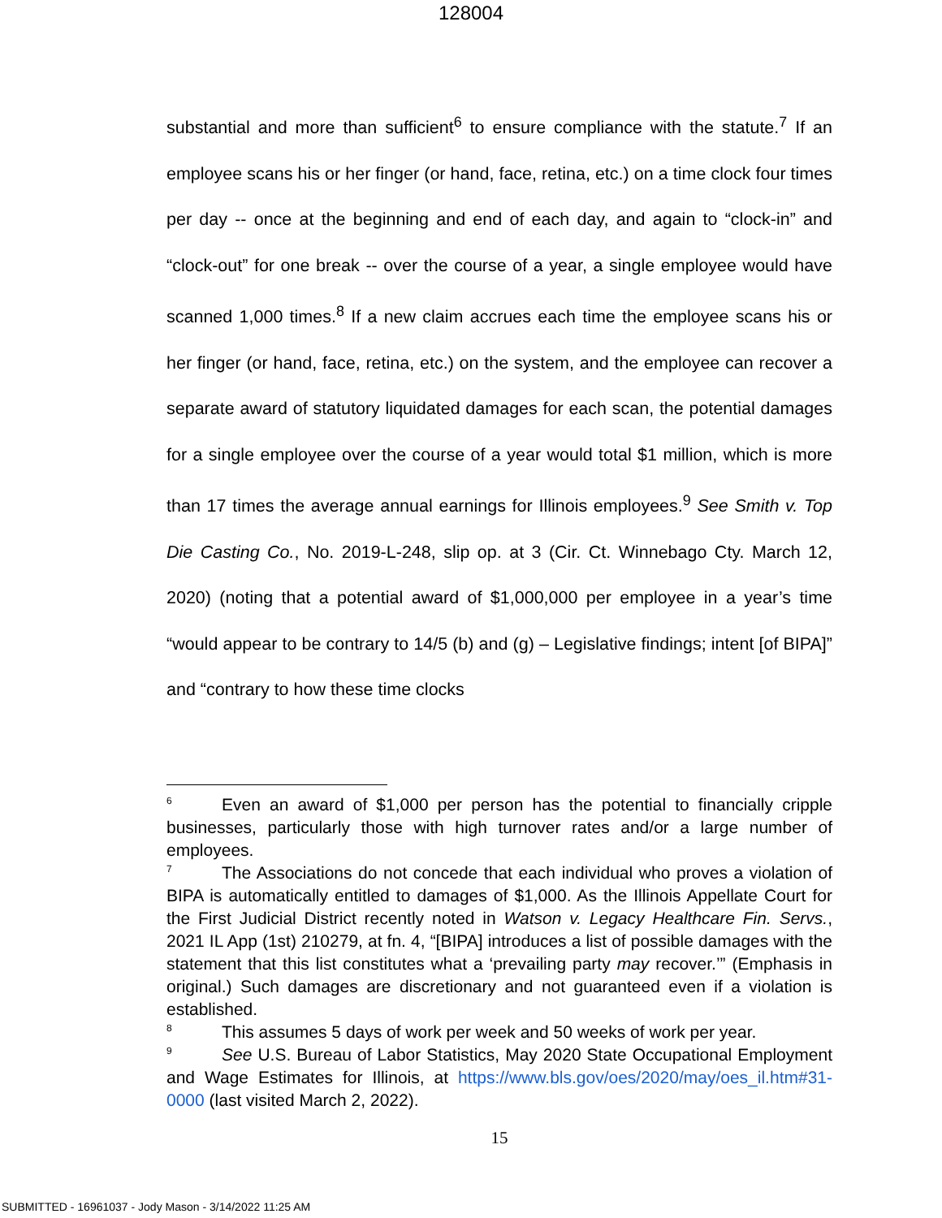128004
substantial and more than sufficient<sup>6</sup> to ensure compliance with the statute.<sup>7</sup> If an employee scans his or her finger (or hand, face, retina, etc.) on a time clock four times per day -- once at the beginning and end of each day, and again to “clock-in” and “clock-out” for one break -- over the course of a year, a single employee would have scanned 1,000 times.<sup>8</sup> If a new claim accrues each time the employee scans his or her finger (or hand, face, retina, etc.) on the system, and the employee can recover a separate award of statutory liquidated damages for each scan, the potential damages for a single employee over the course of a year would total $1 million, which is more than 17 times the average annual earnings for Illinois employees.<sup>9</sup> See Smith v. Top Die Casting Co., No. 2019-L-248, slip op. at 3 (Cir. Ct. Winnebago Cty. March 12, 2020) (noting that a potential award of $1,000,000 per employee in a year’s time “would appear to be contrary to 14/5 (b) and (g) – Legislative findings; intent [of BIPA]” and “contrary to how these time clocks
<sup>6</sup> Even an award of $1,000 per person has the potential to financially cripple businesses, particularly those with high turnover rates and/or a large number of employees.
<sup>7</sup> The Associations do not concede that each individual who proves a violation of BIPA is automatically entitled to damages of $1,000. As the Illinois Appellate Court for the First Judicial District recently noted in Watson v. Legacy Healthcare Fin. Servs., 2021 IL App (1st) 210279, at fn. 4, “[BIPA] introduces a list of possible damages with the statement that this list constitutes what a ‘prevailing party may recover.’” (Emphasis in original.) Such damages are discretionary and not guaranteed even if a violation is established.
<sup>8</sup> This assumes 5 days of work per week and 50 weeks of work per year.
<sup>9</sup> See U.S. Bureau of Labor Statistics, May 2020 State Occupational Employment and Wage Estimates for Illinois, at https://www.bls.gov/oes/2020/may/oes_il.htm#31-0000 (last visited March 2, 2022).
15
SUBMITTED - 16961037 - Jody Mason - 3/14/2022 11:25 AM